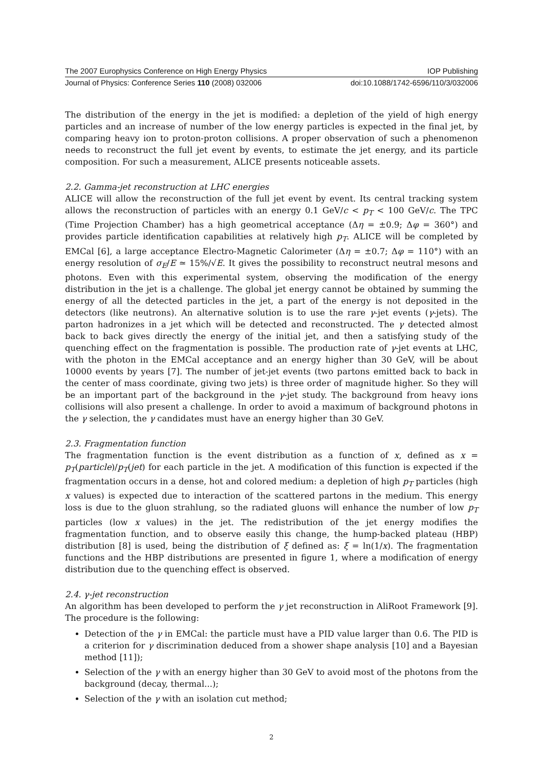The 2007 Europhysics Conference on High Energy Physics IOP Publishing
Journal of Physics: Conference Series 110 (2008) 032006 doi:10.1088/1742-6596/110/3/032006
The distribution of the energy in the jet is modified: a depletion of the yield of high energy particles and an increase of number of the low energy particles is expected in the final jet, by comparing heavy ion to proton-proton collisions. A proper observation of such a phenomenon needs to reconstruct the full jet event by events, to estimate the jet energy, and its particle composition. For such a measurement, ALICE presents noticeable assets.
2.2. Gamma-jet reconstruction at LHC energies
ALICE will allow the reconstruction of the full jet event by event. Its central tracking system allows the reconstruction of particles with an energy 0.1 GeV/c < p<sub>T</sub> < 100 GeV/c. The TPC (Time Projection Chamber) has a high geometrical acceptance (Δη = ±0.9; Δφ = 360°) and provides particle identification capabilities at relatively high p<sub>T</sub>. ALICE will be completed by EMCal [6], a large acceptance Electro-Magnetic Calorimeter (Δη = ±0.7; Δφ = 110°) with an energy resolution of σ<sub>E</sub>/E ≃ 15%/√E. It gives the possibility to reconstruct neutral mesons and photons. Even with this experimental system, observing the modification of the energy distribution in the jet is a challenge. The global jet energy cannot be obtained by summing the energy of all the detected particles in the jet, a part of the energy is not deposited in the detectors (like neutrons). An alternative solution is to use the rare γ-jet events (γ-jets). The parton hadronizes in a jet which will be detected and reconstructed. The γ detected almost back to back gives directly the energy of the initial jet, and then a satisfying study of the quenching effect on the fragmentation is possible. The production rate of γ-jet events at LHC, with the photon in the EMCal acceptance and an energy higher than 30 GeV, will be about 10000 events by years [7]. The number of jet-jet events (two partons emitted back to back in the center of mass coordinate, giving two jets) is three order of magnitude higher. So they will be an important part of the background in the γ-jet study. The background from heavy ions collisions will also present a challenge. In order to avoid a maximum of background photons in the γ selection, the γ candidates must have an energy higher than 30 GeV.
2.3. Fragmentation function
The fragmentation function is the event distribution as a function of x, defined as x = p<sub>T</sub>(particle)/p<sub>T</sub>(jet) for each particle in the jet. A modification of this function is expected if the fragmentation occurs in a dense, hot and colored medium: a depletion of high p<sub>T</sub> particles (high x values) is expected due to interaction of the scattered partons in the medium. This energy loss is due to the gluon strahlung, so the radiated gluons will enhance the number of low p<sub>T</sub> particles (low x values) in the jet. The redistribution of the jet energy modifies the fragmentation function, and to observe easily this change, the hump-backed plateau (HBP) distribution [8] is used, being the distribution of ξ defined as: ξ = ln(1/x). The fragmentation functions and the HBP distributions are presented in figure 1, where a modification of energy distribution due to the quenching effect is observed.
2.4. γ-jet reconstruction
An algorithm has been developed to perform the γ jet reconstruction in AliRoot Framework [9]. The procedure is the following:
Detection of the γ in EMCal: the particle must have a PID value larger than 0.6. The PID is a criterion for γ discrimination deduced from a shower shape analysis [10] and a Bayesian method [11]);
Selection of the γ with an energy higher than 30 GeV to avoid most of the photons from the background (decay, thermal...);
Selection of the γ with an isolation cut method;
2